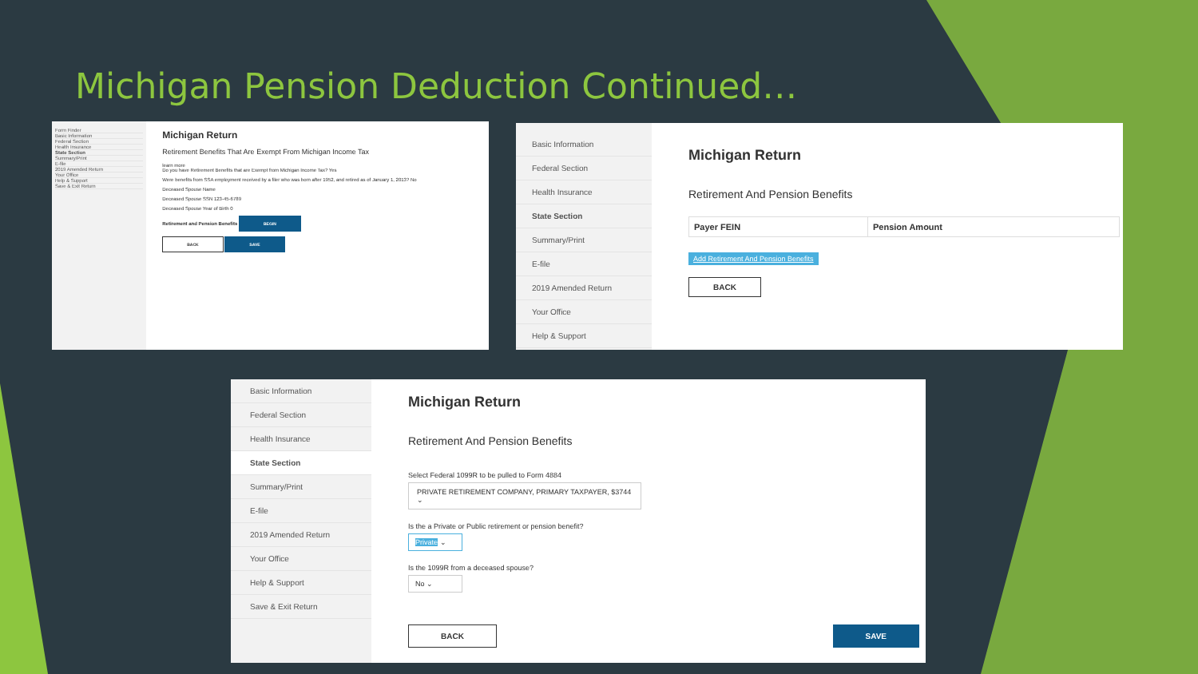Michigan Pension Deduction Continued…
Form Finder
Basic Information
Federal Section
Health Insurance
State Section
Summary/Print
E-file
2019 Amended Return
Your Office
Help & Support
Save & Exit Return
Michigan Return
Retirement Benefits That Are Exempt From Michigan Income Tax
learn more
Do you have Retirement Benefits that are Exempt from Michigan Income Tax? Yes
Were benefits from SSA employment received by a filer who was born after 1952, and retired as of January 1, 2013? No
Deceased Spouse Name
Deceased Spouse SSN 123-45-6789
Deceased Spouse Year of Birth 0
Retirement and Pension Benefits BEGIN
BACK SAVE
Basic Information
Federal Section
Health Insurance
State Section
Summary/Print
E-file
2019 Amended Return
Your Office
Help & Support
Michigan Return
Retirement And Pension Benefits
| Payer FEIN | Pension Amount |
| --- | --- |
Add Retirement And Pension Benefits
BACK
Basic Information
Federal Section
Health Insurance
State Section
Summary/Print
E-file
2019 Amended Return
Your Office
Help & Support
Save & Exit Return
Michigan Return
Retirement And Pension Benefits
Select Federal 1099R to be pulled to Form 4884
PRIVATE RETIREMENT COMPANY, PRIMARY TAXPAYER, $3744 ⌄
Is the a Private or Public retirement or pension benefit?
Private ⌄
Is the 1099R from a deceased spouse?
No ⌄
BACK SAVE